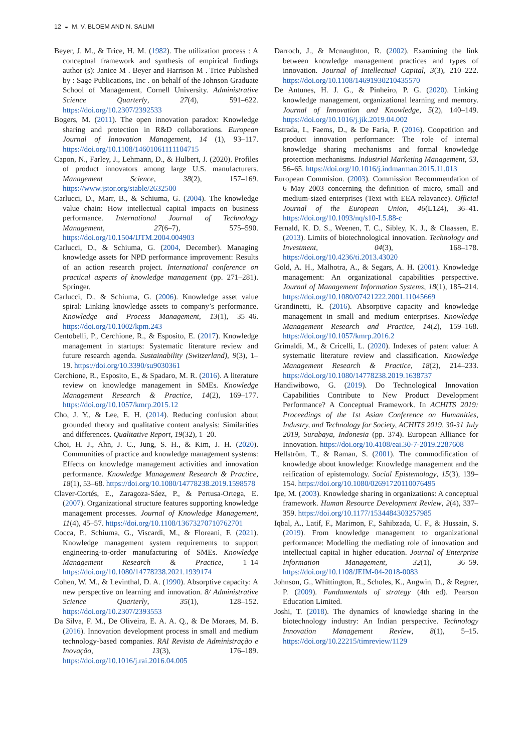12 ◒ M. V. BLOEM AND N. SALIMI
Beyer, J. M., & Trice, H. M. (1982). The utilization process : A conceptual framework and synthesis of empirical findings author (s): Janice M . Beyer and Harrison M . Trice Published by : Sage Publications, Inc . on behalf of the Johnson Graduate School of Management, Cornell University. Administrative Science Quarterly, 27(4), 591–622. https://doi.org/10.2307/2392533
Bogers, M. (2011). The open innovation paradox: Knowledge sharing and protection in R&D collaborations. European Journal of Innovation Management, 14 (1), 93–117. https://doi.org/10.1108/14601061111104715
Capon, N., Farley, J., Lehmann, D., & Hulbert, J. (2020). Profiles of product innovators among large U.S. manufacturers. Management Science, 38(2), 157–169. https://www.jstor.org/stable/2632500
Carlucci, D., Marr, B., & Schiuma, G. (2004). The knowledge value chain: How intellectual capital impacts on business performance. International Journal of Technology Management, 27(6–7), 575–590. https://doi.org/10.1504/IJTM.2004.004903
Carlucci, D., & Schiuma, G. (2004, December). Managing knowledge assets for NPD performance improvement: Results of an action research project. International conference on practical aspects of knowledge management (pp. 271–281). Springer.
Carlucci, D., & Schiuma, G. (2006). Knowledge asset value spiral: Linking knowledge assets to company’s performance. Knowledge and Process Management, 13(1), 35–46. https://doi.org/10.1002/kpm.243
Centobelli, P., Cerchione, R., & Esposito, E. (2017). Knowledge management in startups: Systematic literature review and future research agenda. Sustainability (Switzerland), 9(3), 1–19. https://doi.org/10.3390/su9030361
Cerchione, R., Esposito, E., & Spadaro, M. R. (2016). A literature review on knowledge management in SMEs. Knowledge Management Research & Practice, 14(2), 169–177. https://doi.org/10.1057/kmrp.2015.12
Cho, J. Y., & Lee, E. H. (2014). Reducing confusion about grounded theory and qualitative content analysis: Similarities and differences. Qualitative Report, 19(32), 1–20.
Choi, H. J., Ahn, J. C., Jung, S. H., & Kim, J. H. (2020). Communities of practice and knowledge management systems: Effects on knowledge management activities and innovation performance. Knowledge Management Research & Practice, 18(1), 53–68. https://doi.org/10.1080/14778238.2019.1598578
Claver-Cortés, E., Zaragoza-Sáez, P., & Pertusa-Ortega, E. (2007). Organizational structure features supporting knowledge management processes. Journal of Knowledge Management, 11(4), 45–57. https://doi.org/10.1108/13673270710762701
Cocca, P., Schiuma, G., Viscardi, M., & Floreani, F. (2021). Knowledge management system requirements to support engineering-to-order manufacturing of SMEs. Knowledge Management Research & Practice, 1–14 https://doi.org/10.1080/14778238.2021.1939174
Cohen, W. M., & Levinthal, D. A. (1990). Absorptive capacity: A new perspective on learning and innovation. 8/ Administrative Science Quarterly, 35(1), 128–152. https://doi.org/10.2307/2393553
Da Silva, F. M., De Oliveira, E. A. A. Q., & De Moraes, M. B. (2016). Innovation development process in small and medium technology-based companies. RAI Revista de Administração e Inovação, 13(3), 176–189. https://doi.org/10.1016/j.rai.2016.04.005
Darroch, J., & Mcnaughton, R. (2002). Examining the link between knowledge management practices and types of innovation. Journal of Intellectual Capital, 3(3), 210–222. https://doi.org/10.1108/14691930210435570
De Antunes, H. J. G., & Pinheiro, P. G. (2020). Linking knowledge management, organizational learning and memory. Journal of Innovation and Knowledge, 5(2), 140–149. https://doi.org/10.1016/j.jik.2019.04.002
Estrada, I., Faems, D., & De Faria, P. (2016). Coopetition and product innovation performance: The role of internal knowledge sharing mechanisms and formal knowledge protection mechanisms. Industrial Marketing Management, 53, 56–65. https://doi.org/10.1016/j.indmarman.2015.11.013
European Commision. (2003). Commission Recommendation of 6 May 2003 concerning the definition of micro, small and medium-sized enterprises (Text with EEA relavance). Official Journal of the European Union, 46(L124), 36–41. https://doi.org/10.1093/nq/s10-I.5.88-c
Fernald, K. D. S., Weenen, T. C., Sibley, K. J., & Claassen, E. (2013). Limits of biotechnological innovation. Technology and Investment, 04(3), 168–178. https://doi.org/10.4236/ti.2013.43020
Gold, A. H., Malhotra, A., & Segars, A. H. (2001). Knowledge management: An organizational capabilities perspective. Journal of Management Information Systems, 18(1), 185–214. https://doi.org/10.1080/07421222.2001.11045669
Grandinetti, R. (2016). Absorptive capacity and knowledge management in small and medium enterprises. Knowledge Management Research and Practice, 14(2), 159–168. https://doi.org/10.1057/kmrp.2016.2
Grimaldi, M., & Cricelli, L. (2020). Indexes of patent value: A systematic literature review and classification. Knowledge Management Research & Practice, 18(2), 214–233. https://doi.org/10.1080/14778238.2019.1638737
Handiwibowo, G. (2019). Do Technological Innovation Capabilities Contribute to New Product Development Performance? A Conceptual Framework. In ACHITS 2019: Proceedings of the 1st Asian Conference on Humanities, Industry, and Technology for Society, ACHITS 2019, 30-31 July 2019, Surabaya, Indonesia (pp. 374). European Alliance for Innovation. https://doi.org/10.4108/eai.30-7-2019.2287608
Hellström, T., & Raman, S. (2001). The commodification of knowledge about knowledge: Knowledge management and the reification of epistemology. Social Epistemology, 15(3), 139–154. https://doi.org/10.1080/02691720110076495
Ipe, M. (2003). Knowledge sharing in organizations: A conceptual framework. Human Resource Development Review, 2(4), 337–359. https://doi.org/10.1177/1534484303257985
Iqbal, A., Latif, F., Marimon, F., Sahibzada, U. F., & Hussain, S. (2019). From knowledge management to organizational performance: Modelling the mediating role of innovation and intellectual capital in higher education. Journal of Enterprise Information Management, 32(1), 36–59. https://doi.org/10.1108/JEIM-04-2018-0083
Johnson, G., Whittington, R., Scholes, K., Angwin, D., & Regner, P. (2009). Fundamentals of strategy (4th ed). Pearson Education Limited.
Joshi, T. (2018). The dynamics of knowledge sharing in the biotechnology industry: An Indian perspective. Technology Innovation Management Review, 8(1), 5–15. https://doi.org/10.22215/timreview/1129